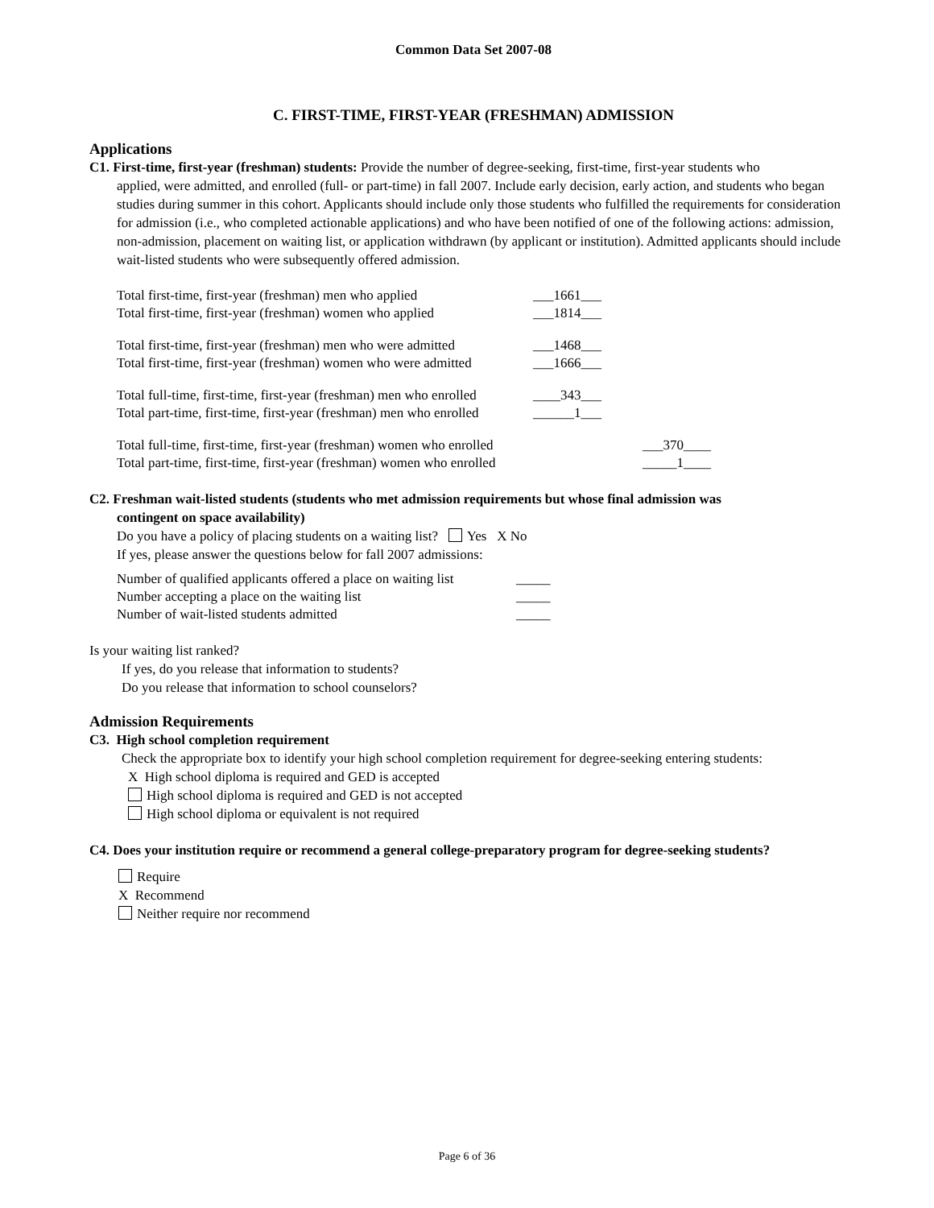Common Data Set 2007-08
C. FIRST-TIME, FIRST-YEAR (FRESHMAN) ADMISSION
Applications
C1. First-time, first-year (freshman) students: Provide the number of degree-seeking, first-time, first-year students who
applied, were admitted, and enrolled (full- or part-time) in fall 2007. Include early decision, early action, and students who began studies during summer in this cohort. Applicants should include only those students who fulfilled the requirements for consideration for admission (i.e., who completed actionable applications) and who have been notified of one of the following actions: admission, non-admission, placement on waiting list, or application withdrawn (by applicant or institution). Admitted applicants should include wait-listed students who were subsequently offered admission.
Total first-time, first-year (freshman) men who applied ___1661___
Total first-time, first-year (freshman) women who applied ___1814___
Total first-time, first-year (freshman) men who were admitted ___1468___
Total first-time, first-year (freshman) women who were admitted ___1666___
Total full-time, first-time, first-year (freshman) men who enrolled ____343___
Total part-time, first-time, first-year (freshman) men who enrolled ______1___
Total full-time, first-time, first-year (freshman) women who enrolled ___370____
Total part-time, first-time, first-year (freshman) women who enrolled _____1____
C2. Freshman wait-listed students (students who met admission requirements but whose final admission was
contingent on space availability)
Do you have a policy of placing students on a waiting list? Yes X No
If yes, please answer the questions below for fall 2007 admissions:
Number of qualified applicants offered a place on waiting list _____
Number accepting a place on the waiting list _____
Number of wait-listed students admitted _____
Is your waiting list ranked?
If yes, do you release that information to students?
Do you release that information to school counselors?
Admission Requirements
C3. High school completion requirement
Check the appropriate box to identify your high school completion requirement for degree-seeking entering students:
X High school diploma is required and GED is accepted
High school diploma is required and GED is not accepted
High school diploma or equivalent is not required
C4. Does your institution require or recommend a general college-preparatory program for degree-seeking students?
Require
X Recommend
Neither require nor recommend
Page 6 of 36